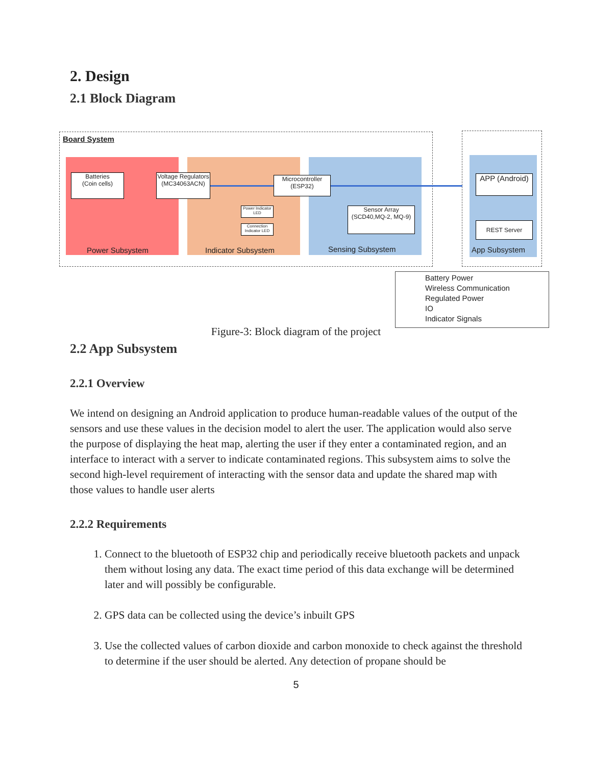2. Design
2.1 Block Diagram
Board System
Batteries
(Coin cells)
Voltage Regulators (MC34063ACN)
Microcontroller (ESP32)
Power Indicator LED
Connection Indicator LED
Sensor Array (SCD40,MQ-2, MQ-9)
APP (Android)
REST Server
Power Subsystem Indicator Subsystem Sensing Subsystem App Subsystem
Battery Power
Wireless Communication
Regulated Power
IO
Indicator Signals
Figure-3: Block diagram of the project
2.2 App Subsystem
2.2.1 Overview
We intend on designing an Android application to produce human-readable values of the output of the sensors and use these values in the decision model to alert the user. The application would also serve the purpose of displaying the heat map, alerting the user if they enter a contaminated region, and an interface to interact with a server to indicate contaminated regions. This subsystem aims to solve the second high-level requirement of interacting with the sensor data and update the shared map with those values to handle user alerts
2.2.2 Requirements
1. Connect to the bluetooth of ESP32 chip and periodically receive bluetooth packets and unpack them without losing any data. The exact time period of this data exchange will be determined later and will possibly be configurable.
2. GPS data can be collected using the device’s inbuilt GPS
3. Use the collected values of carbon dioxide and carbon monoxide to check against the threshold to determine if the user should be alerted. Any detection of propane should be
5